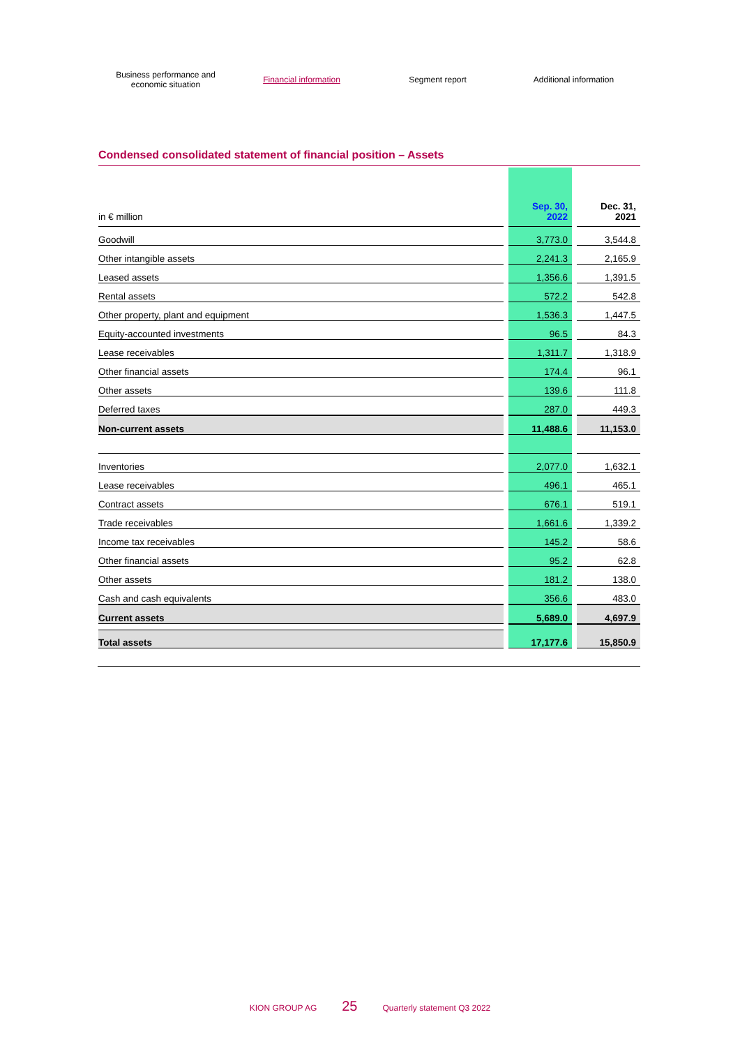Business performance and
economic situation
Financial information Segment report Additional information
Condensed consolidated statement of financial position – Assets
| in € million | | Sep. 30, 2022 | | Dec. 31, 2021 |
| Goodwill | | 3,773.0 | | 3,544.8 |
| Other intangible assets | | 2,241.3 | | 2,165.9 |
| Leased assets | | 1,356.6 | | 1,391.5 |
| Rental assets | | 572.2 | | 542.8 |
| Other property, plant and equipment | | 1,536.3 | | 1,447.5 |
| Equity-accounted investments | | 96.5 | | 84.3 |
| Lease receivables | | 1,311.7 | | 1,318.9 |
| Other financial assets | | 174.4 | | 96.1 |
| Other assets | | 139.6 | | 111.8 |
| Deferred taxes | | 287.0 | | 449.3 |
| Non-current assets | | 11,488.6 | | 11,153.0 |
| Inventories | | 2,077.0 | | 1,632.1 |
| Lease receivables | | 496.1 | | 465.1 |
| Contract assets | | 676.1 | | 519.1 |
| Trade receivables | | 1,661.6 | | 1,339.2 |
| Income tax receivables | | 145.2 | | 58.6 |
| Other financial assets | | 95.2 | | 62.8 |
| Other assets | | 181.2 | | 138.0 |
| Cash and cash equivalents | | 356.6 | | 483.0 |
| Current assets | | 5,689.0 | | 4,697.9 |
| Total assets | | 17,177.6 | | 15,850.9 |
KION GROUP AG 25 Quarterly statement Q3 2022